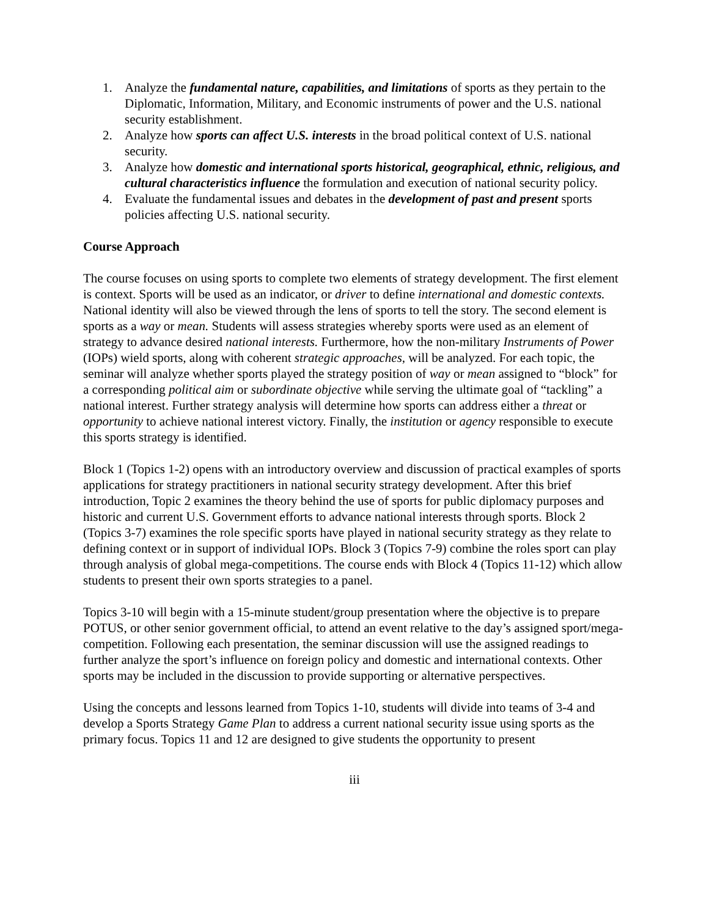1. Analyze the fundamental nature, capabilities, and limitations of sports as they pertain to the Diplomatic, Information, Military, and Economic instruments of power and the U.S. national security establishment.
2. Analyze how sports can affect U.S. interests in the broad political context of U.S. national security.
3. Analyze how domestic and international sports historical, geographical, ethnic, religious, and cultural characteristics influence the formulation and execution of national security policy.
4. Evaluate the fundamental issues and debates in the development of past and present sports policies affecting U.S. national security.
Course Approach
The course focuses on using sports to complete two elements of strategy development. The first element is context. Sports will be used as an indicator, or driver to define international and domestic contexts. National identity will also be viewed through the lens of sports to tell the story. The second element is sports as a way or mean. Students will assess strategies whereby sports were used as an element of strategy to advance desired national interests. Furthermore, how the non-military Instruments of Power (IOPs) wield sports, along with coherent strategic approaches, will be analyzed. For each topic, the seminar will analyze whether sports played the strategy position of way or mean assigned to “block” for a corresponding political aim or subordinate objective while serving the ultimate goal of “tackling” a national interest. Further strategy analysis will determine how sports can address either a threat or opportunity to achieve national interest victory. Finally, the institution or agency responsible to execute this sports strategy is identified.
Block 1 (Topics 1-2) opens with an introductory overview and discussion of practical examples of sports applications for strategy practitioners in national security strategy development. After this brief introduction, Topic 2 examines the theory behind the use of sports for public diplomacy purposes and historic and current U.S. Government efforts to advance national interests through sports. Block 2 (Topics 3-7) examines the role specific sports have played in national security strategy as they relate to defining context or in support of individual IOPs. Block 3 (Topics 7-9) combine the roles sport can play through analysis of global mega-competitions. The course ends with Block 4 (Topics 11-12) which allow students to present their own sports strategies to a panel.
Topics 3-10 will begin with a 15-minute student/group presentation where the objective is to prepare POTUS, or other senior government official, to attend an event relative to the day’s assigned sport/mega-competition. Following each presentation, the seminar discussion will use the assigned readings to further analyze the sport’s influence on foreign policy and domestic and international contexts. Other sports may be included in the discussion to provide supporting or alternative perspectives.
Using the concepts and lessons learned from Topics 1-10, students will divide into teams of 3-4 and develop a Sports Strategy Game Plan to address a current national security issue using sports as the primary focus. Topics 11 and 12 are designed to give students the opportunity to present
iii